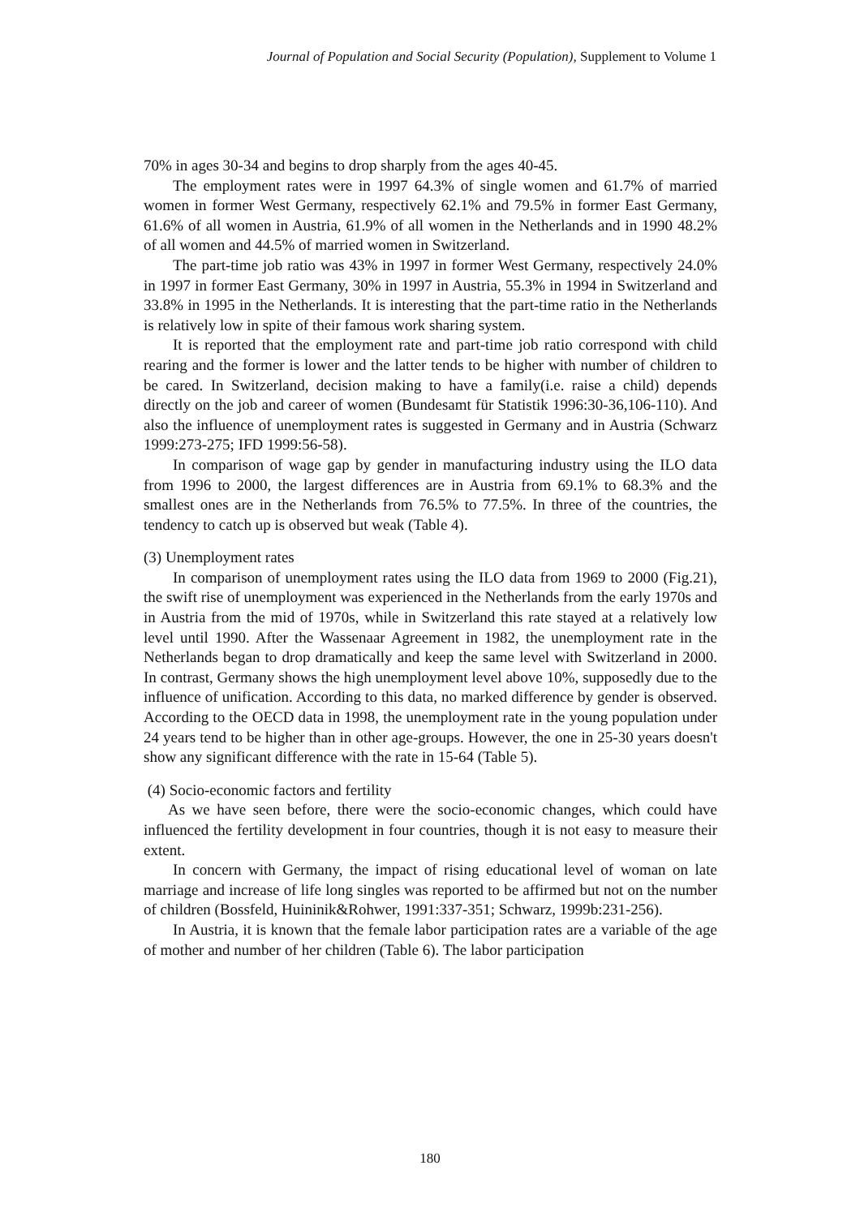Journal of Population and Social Security (Population), Supplement to Volume 1
70% in ages 30-34 and begins to drop sharply from the ages 40-45.
The employment rates were in 1997 64.3% of single women and 61.7% of married women in former West Germany, respectively 62.1% and 79.5% in former East Germany, 61.6% of all women in Austria, 61.9% of all women in the Netherlands and in 1990 48.2% of all women and 44.5% of married women in Switzerland.
The part-time job ratio was 43% in 1997 in former West Germany, respectively 24.0% in 1997 in former East Germany, 30% in 1997 in Austria, 55.3% in 1994 in Switzerland and 33.8% in 1995 in the Netherlands. It is interesting that the part-time ratio in the Netherlands is relatively low in spite of their famous work sharing system.
It is reported that the employment rate and part-time job ratio correspond with child rearing and the former is lower and the latter tends to be higher with number of children to be cared. In Switzerland, decision making to have a family(i.e. raise a child) depends directly on the job and career of women (Bundesamt für Statistik 1996:30-36,106-110). And also the influence of unemployment rates is suggested in Germany and in Austria (Schwarz 1999:273-275; IFD 1999:56-58).
In comparison of wage gap by gender in manufacturing industry using the ILO data from 1996 to 2000, the largest differences are in Austria from 69.1% to 68.3% and the smallest ones are in the Netherlands from 76.5% to 77.5%. In three of the countries, the tendency to catch up is observed but weak (Table 4).
(3) Unemployment rates
In comparison of unemployment rates using the ILO data from 1969 to 2000 (Fig.21), the swift rise of unemployment was experienced in the Netherlands from the early 1970s and in Austria from the mid of 1970s, while in Switzerland this rate stayed at a relatively low level until 1990. After the Wassenaar Agreement in 1982, the unemployment rate in the Netherlands began to drop dramatically and keep the same level with Switzerland in 2000. In contrast, Germany shows the high unemployment level above 10%, supposedly due to the influence of unification. According to this data, no marked difference by gender is observed. According to the OECD data in 1998, the unemployment rate in the young population under 24 years tend to be higher than in other age-groups. However, the one in 25-30 years doesn't show any significant difference with the rate in 15-64 (Table 5).
(4) Socio-economic factors and fertility
As we have seen before, there were the socio-economic changes, which could have influenced the fertility development in four countries, though it is not easy to measure their extent.
In concern with Germany, the impact of rising educational level of woman on late marriage and increase of life long singles was reported to be affirmed but not on the number of children (Bossfeld, Huininik&Rohwer, 1991:337-351; Schwarz, 1999b:231-256).
In Austria, it is known that the female labor participation rates are a variable of the age of mother and number of her children (Table 6). The labor participation
180